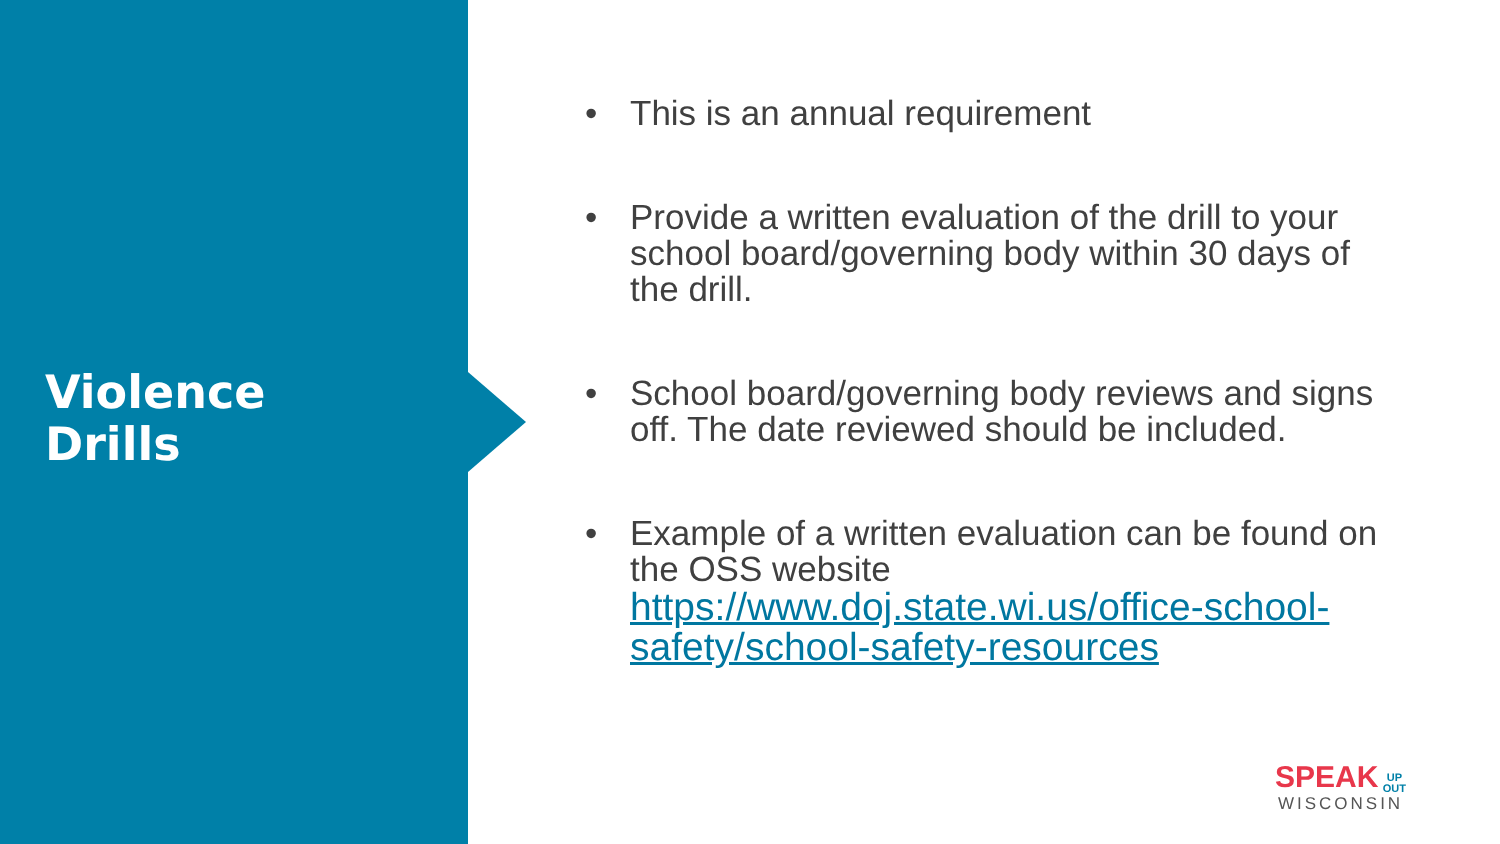Violence
Drills
• This is an annual requirement
• Provide a written evaluation of the drill to your school board/governing body within 30 days of the drill.
• School board/governing body reviews and signs off. The date reviewed should be included.
• Example of a written evaluation can be found on the OSS website https://www.doj.state.wi.us/office-school-safety/school-safety-resources
SPEAK UP
OUT
WISCONSIN